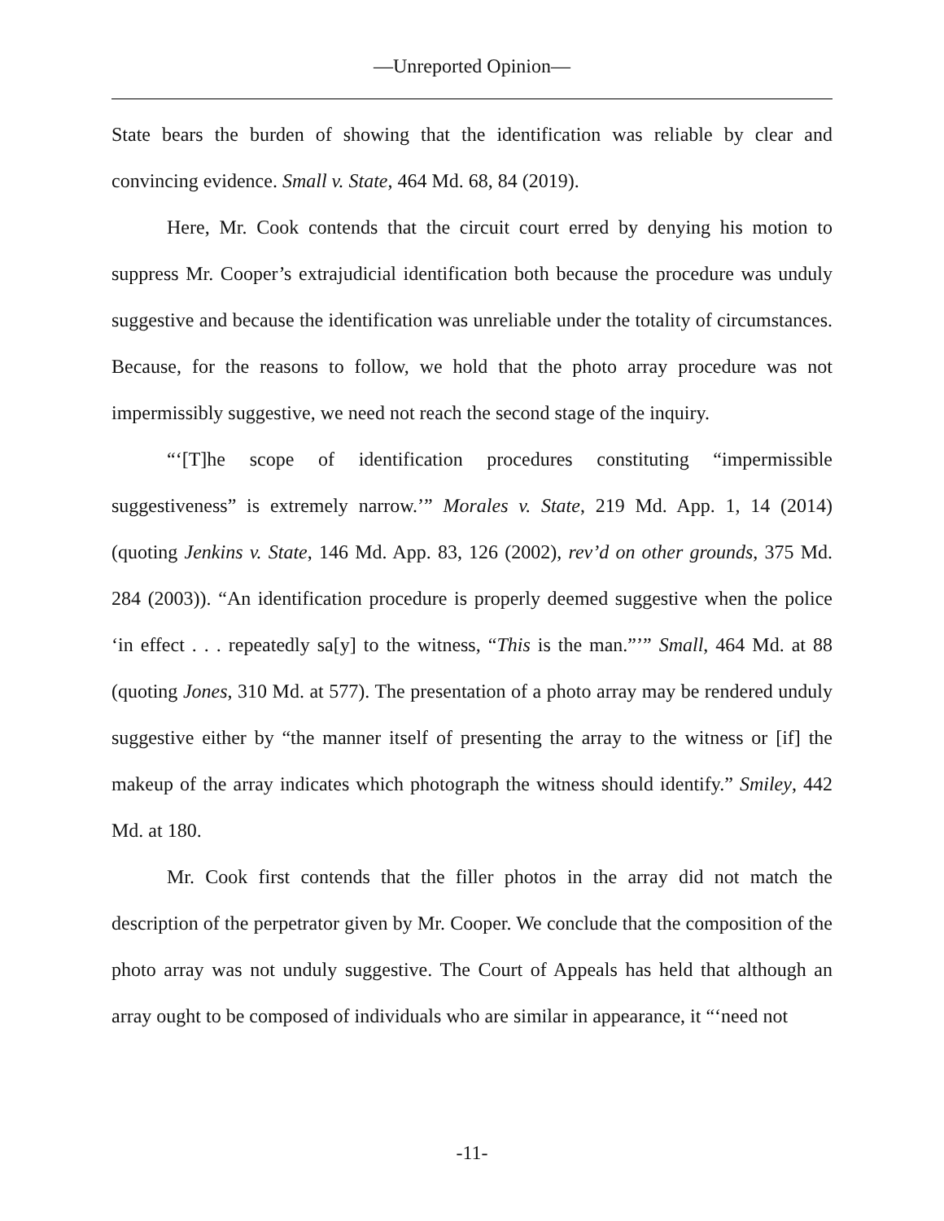—Unreported Opinion—
State bears the burden of showing that the identification was reliable by clear and convincing evidence. Small v. State, 464 Md. 68, 84 (2019).
Here, Mr. Cook contends that the circuit court erred by denying his motion to suppress Mr. Cooper’s extrajudicial identification both because the procedure was unduly suggestive and because the identification was unreliable under the totality of circumstances. Because, for the reasons to follow, we hold that the photo array procedure was not impermissibly suggestive, we need not reach the second stage of the inquiry.
“‘[T]he scope of identification procedures constituting “impermissible suggestiveness” is extremely narrow.’” Morales v. State, 219 Md. App. 1, 14 (2014) (quoting Jenkins v. State, 146 Md. App. 83, 126 (2002), rev’d on other grounds, 375 Md. 284 (2003)). “An identification procedure is properly deemed suggestive when the police ‘in effect . . . repeatedly sa[y] to the witness, “This is the man.”’” Small, 464 Md. at 88 (quoting Jones, 310 Md. at 577). The presentation of a photo array may be rendered unduly suggestive either by “the manner itself of presenting the array to the witness or [if] the makeup of the array indicates which photograph the witness should identify.” Smiley, 442 Md. at 180.
Mr. Cook first contends that the filler photos in the array did not match the description of the perpetrator given by Mr. Cooper. We conclude that the composition of the photo array was not unduly suggestive. The Court of Appeals has held that although an array ought to be composed of individuals who are similar in appearance, it “‘need not
-11-